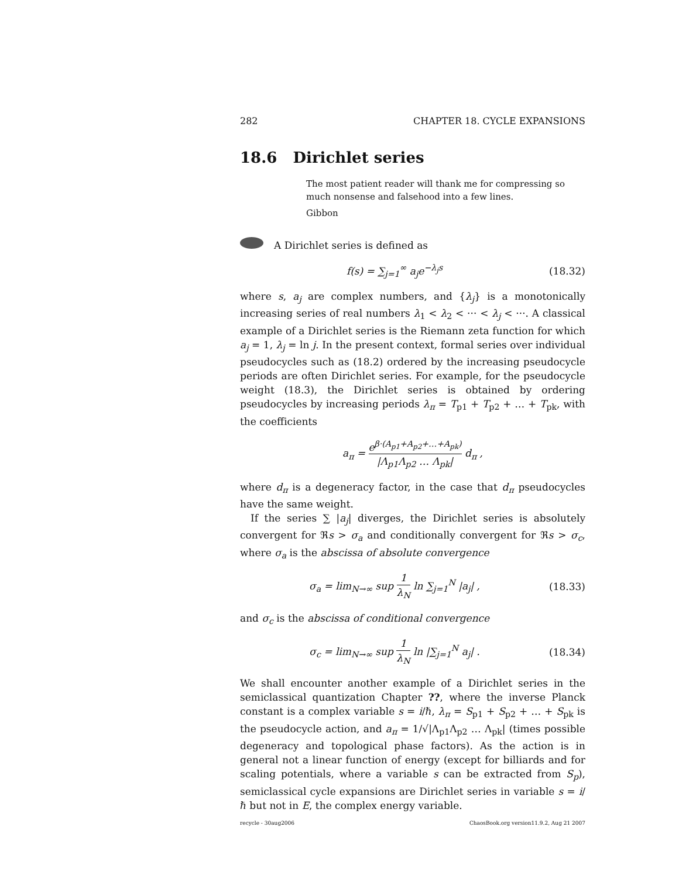282 CHAPTER 18. CYCLE EXPANSIONS
18.6 Dirichlet series
The most patient reader will thank me for compressing so much nonsense and falsehood into a few lines.
Gibbon
A Dirichlet series is defined as
f(s) = ∑<sub>j=1</sub><sup>∞</sup> a<sub>j</sub>e<sup>−λ<sub>j</sub>s</sup> (18.32)
where s, a<sub>j</sub> are complex numbers, and {λ<sub>j</sub>} is a monotonically increasing series of real numbers λ<sub>1</sub> < λ<sub>2</sub> < ··· < λ<sub>j</sub> < ···. A classical example of a Dirichlet series is the Riemann zeta function for which a<sub>j</sub> = 1, λ<sub>j</sub> = ln j. In the present context, formal series over individual pseudocycles such as (18.2) ordered by the increasing pseudocycle periods are often Dirichlet series. For example, for the pseudocycle weight (18.3), the Dirichlet series is obtained by ordering pseudocycles by increasing periods λ<sub>π</sub> = T<sub>p1</sub> + T<sub>p2</sub> + … + T<sub>pk</sub>, with the coefficients
a<sub>π</sub> = e<sup>β·(A<sub>p1</sub>+A<sub>p2</sub>+…+A<sub>pk</sub>)</sup> |Λ<sub>p1</sub>Λ<sub>p2</sub> … Λ<sub>pk</sub>| d<sub>π</sub> ,
where d<sub>π</sub> is a degeneracy factor, in the case that d<sub>π</sub> pseudocycles have the same weight.
If the series ∑ |a<sub>j</sub>| diverges, the Dirichlet series is absolutely convergent for ℜs > σ<sub>a</sub> and conditionally convergent for ℜs > σ<sub>c</sub>, where σ<sub>a</sub> is the abscissa of absolute convergence
σ<sub>a</sub> = lim<sub>N→∞</sub> sup 1 λ<sub>N</sub> ln ∑<sub>j=1</sub><sup>N</sup> |a<sub>j</sub>| , (18.33)
and σ<sub>c</sub> is the abscissa of conditional convergence
σ<sub>c</sub> = lim<sub>N→∞</sub> sup 1 λ<sub>N</sub> ln |∑<sub>j=1</sub><sup>N</sup> a<sub>j</sub>| . (18.34)
We shall encounter another example of a Dirichlet series in the semiclassical quantization Chapter ??, where the inverse Planck constant is a complex variable s = i/ℏ, λ<sub>π</sub> = S<sub>p1</sub> + S<sub>p2</sub> + … + S<sub>pk</sub> is the pseudocycle action, and a<sub>π</sub> = 1/√|Λ<sub>p1</sub>Λ<sub>p2</sub> … Λ<sub>pk</sub>| (times possible degeneracy and topological phase factors). As the action is in general not a linear function of energy (except for billiards and for scaling potentials, where a variable s can be extracted from S<sub>p</sub>), semiclassical cycle expansions are Dirichlet series in variable s = i/ℏ but not in E, the complex energy variable.
recycle - 30aug2006 ChaosBook.org version11.9.2, Aug 21 2007